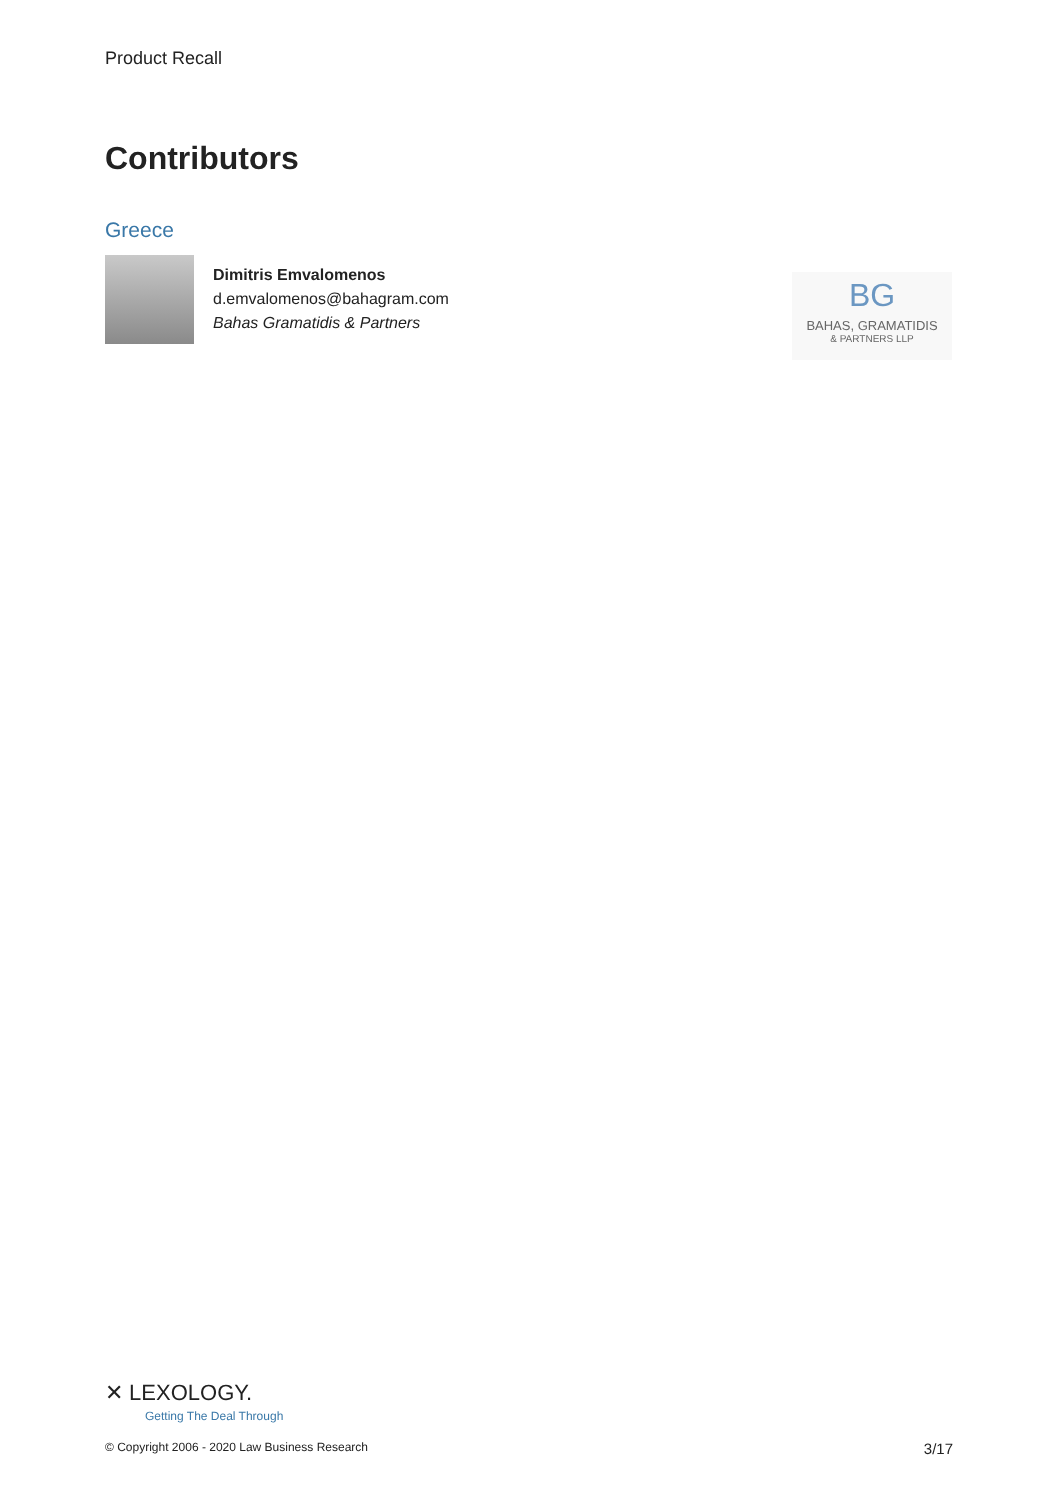Product Recall
Contributors
Greece
Dimitris Emvalomenos
d.emvalomenos@bahagram.com
Bahas Gramatidis & Partners
BG
BAHAS, GRAMATIDIS
& PARTNERS LLP
✕ LEXOLOGY.
Getting The Deal Through
© Copyright 2006 - 2020 Law Business Research
3/17